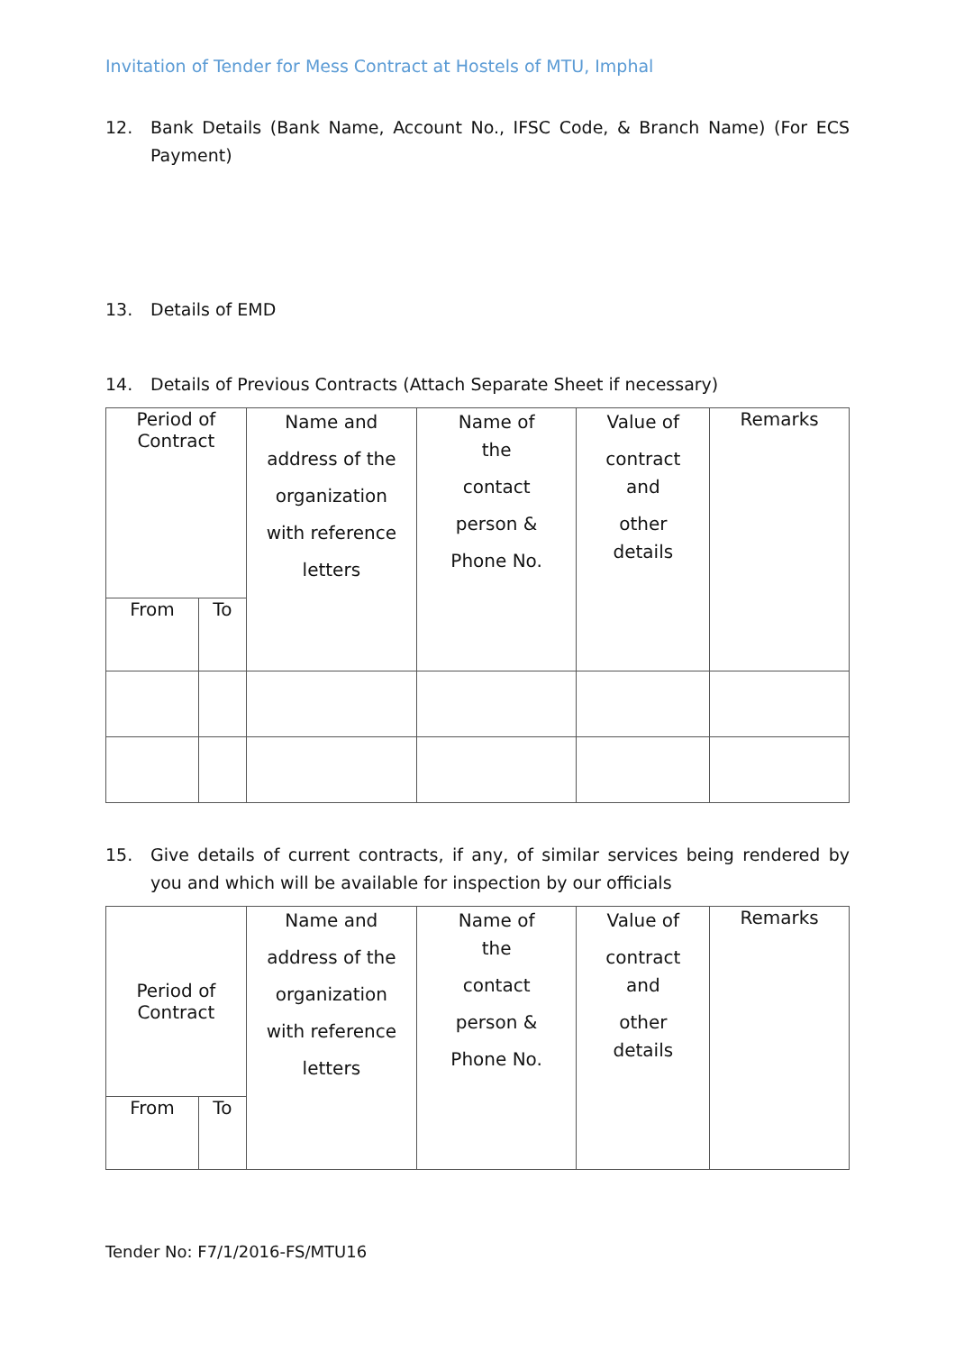Invitation of Tender for Mess Contract at Hostels of MTU, Imphal
12. Bank Details (Bank Name, Account No., IFSC Code, & Branch Name) (For ECS Payment)
13. Details of EMD
14. Details of Previous Contracts (Attach Separate Sheet if necessary)
| Period of Contract | | Name and address of the organization with reference letters | Name of the contact person & Phone No. | Value of contract and other details | Remarks |
| --- | --- | --- | --- | --- | --- |
| From | To | | | | |
15. Give details of current contracts, if any, of similar services being rendered by you and which will be available for inspection by our officials
| Period of Contract | | Name and address of the organization with reference letters | Name of the contact person & Phone No. | Value of contract and other details | Remarks |
| --- | --- | --- | --- | --- | --- |
| From | To | | | | |
Tender No: F7/1/2016-FS/MTU16